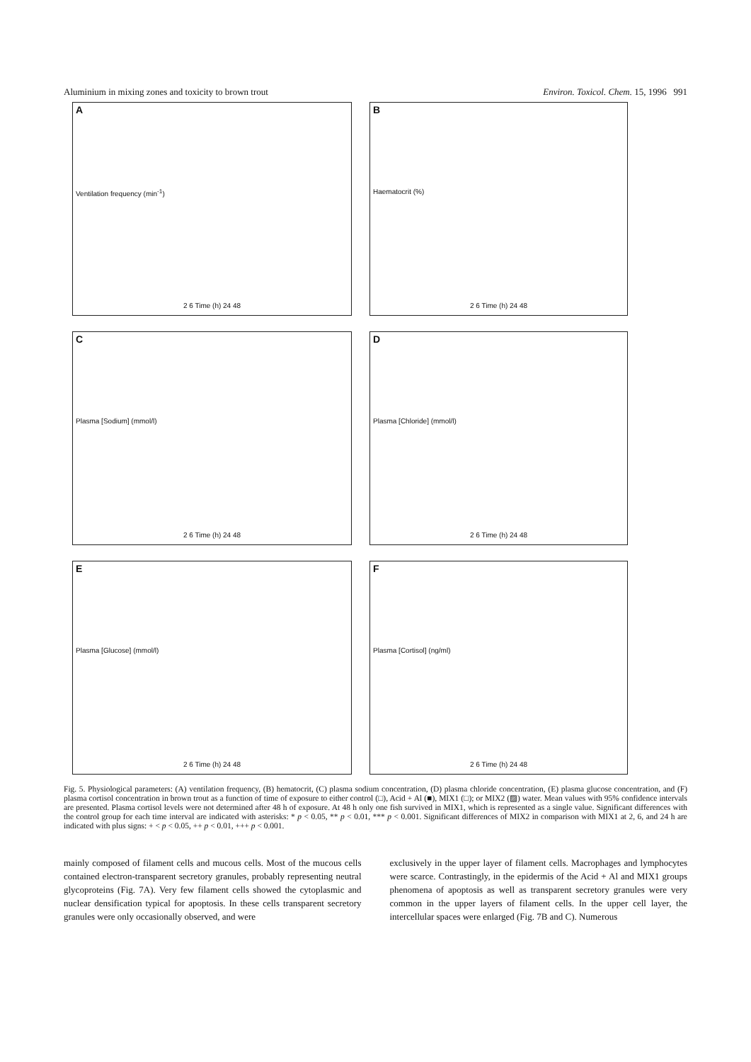Aluminium in mixing zones and toxicity to brown trout Environ. Toxicol. Chem. 15, 1996 991
A
Ventilation frequency (min<sup>-1</sup>)
2 6 Time (h) 24 48
B
Haematocrit (%)
2 6 Time (h) 24 48
C
Plasma [Sodium] (mmol/l)
2 6 Time (h) 24 48
D
Plasma [Chloride] (mmol/l)
2 6 Time (h) 24 48
E
Plasma [Glucose] (mmol/l)
2 6 Time (h) 24 48
F
Plasma [Cortisol] (ng/ml)
2 6 Time (h) 24 48
Fig. 5. Physiological parameters: (A) ventilation frequency, (B) hematocrit, (C) plasma sodium concentration, (D) plasma chloride concentration, (E) plasma glucose concentration, and (F) plasma cortisol concentration in brown trout as a function of time of exposure to either control (□), Acid + Al (■), MIX1 (□); or MIX2 (▨) water. Mean values with 95% confidence intervals are presented. Plasma cortisol levels were not determined after 48 h of exposure. At 48 h only one fish survived in MIX1, which is represented as a single value. Significant differences with the control group for each time interval are indicated with asterisks: * p < 0.05, ** p < 0.01, *** p < 0.001. Significant differences of MIX2 in comparison with MIX1 at 2, 6, and 24 h are indicated with plus signs: + < p < 0.05, ++ p < 0.01, +++ p < 0.001.
mainly composed of filament cells and mucous cells. Most of the mucous cells contained electron-transparent secretory granules, probably representing neutral glycoproteins (Fig. 7A). Very few filament cells showed the cytoplasmic and nuclear densification typical for apoptosis. In these cells transparent secretory granules were only occasionally observed, and were
exclusively in the upper layer of filament cells. Macrophages and lymphocytes were scarce. Contrastingly, in the epidermis of the Acid + Al and MIX1 groups phenomena of apoptosis as well as transparent secretory granules were very common in the upper layers of filament cells. In the upper cell layer, the intercellular spaces were enlarged (Fig. 7B and C). Numerous